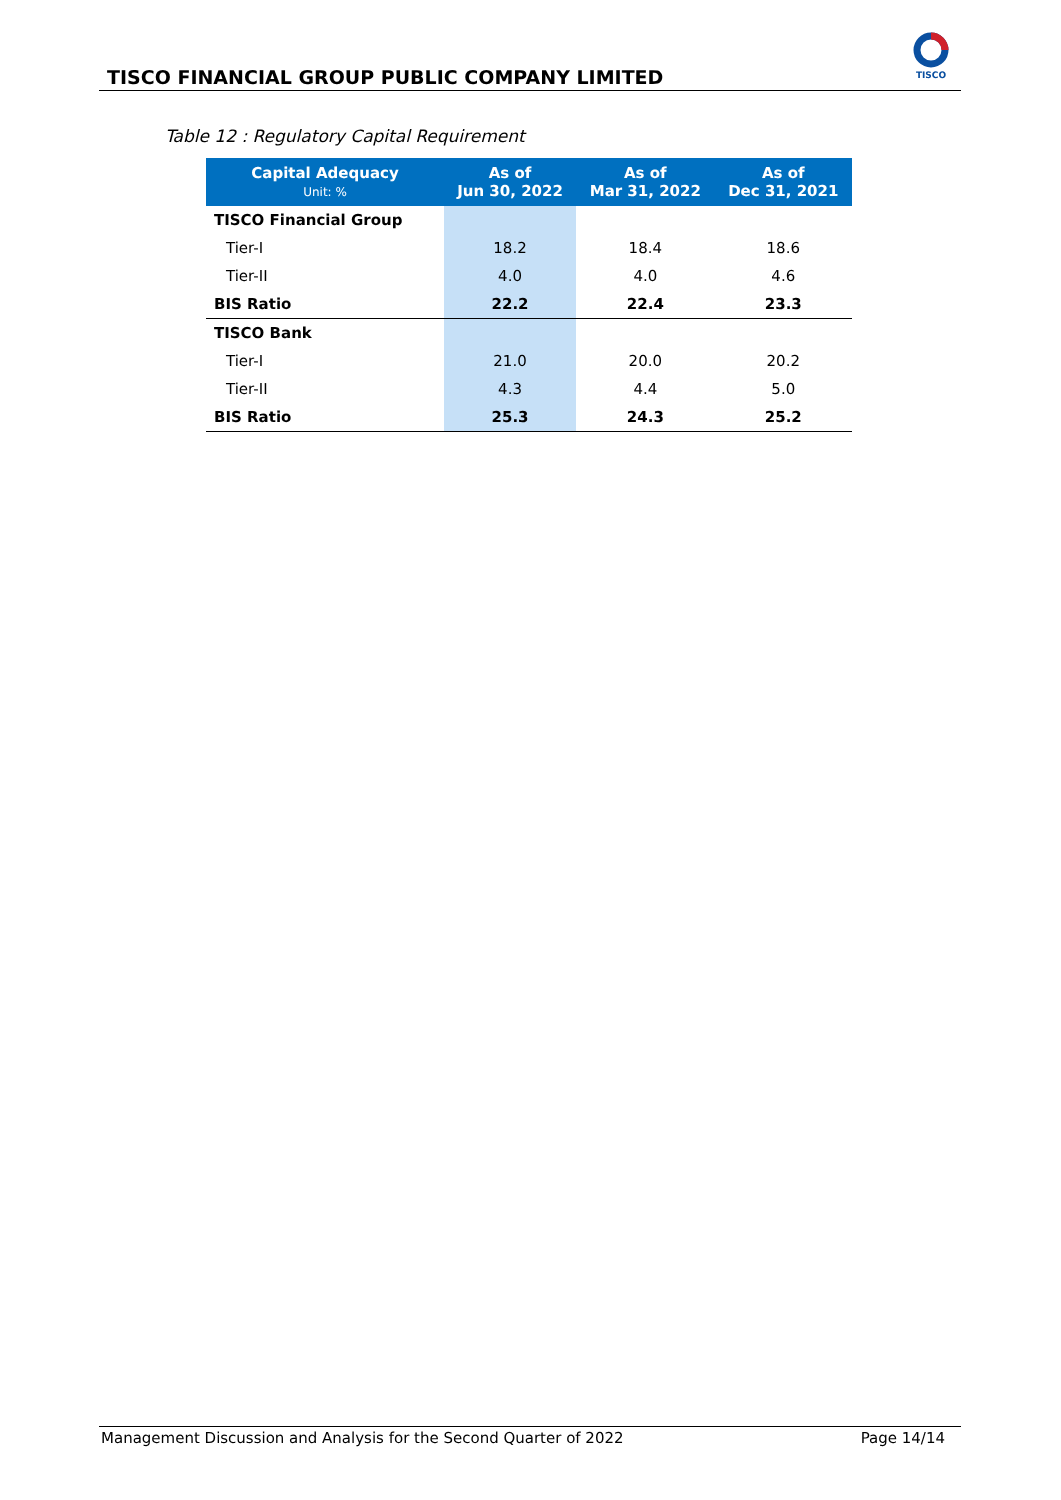TISCO FINANCIAL GROUP PUBLIC COMPANY LIMITED
TISCO
Table 12 : Regulatory Capital Requirement
| Capital Adequacy Unit: % | As of Jun 30, 2022 | As of Mar 31, 2022 | As of Dec 31, 2021 |
| --- | --- | --- | --- |
| TISCO Financial Group | | | |
| Tier-I | 18.2 | 18.4 | 18.6 |
| Tier-II | 4.0 | 4.0 | 4.6 |
| BIS Ratio | 22.2 | 22.4 | 23.3 |
| TISCO Bank | | | |
| Tier-I | 21.0 | 20.0 | 20.2 |
| Tier-II | 4.3 | 4.4 | 5.0 |
| BIS Ratio | 25.3 | 24.3 | 25.2 |
Management Discussion and Analysis for the Second Quarter of 2022 Page 14/14